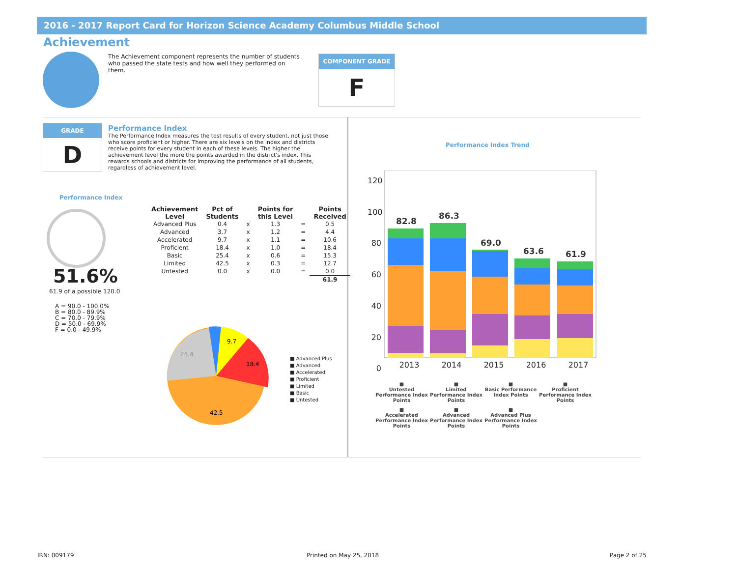2016 - 2017 Report Card for Horizon Science Academy Columbus Middle School
Achievement
The Achievement component represents the number of students who passed the state tests and how well they performed on them.
COMPONENT GRADE
F
GRADE
D
Performance Index
The Performance Index measures the test results of every student, not just those who score proficient or higher. There are six levels on the index and districts receive points for every student in each of these levels. The higher the achievement level the more the points awarded in the district's index. This rewards schools and districts for improving the performance of all students, regardless of achievement level.
Performance Index
51.6%
61.9 of a possible 120.0
A = 90.0 - 100.0%
B = 80.0 - 89.9%
C = 70.0 - 79.9%
D = 50.0 - 69.9%
F = 0.0 - 49.9%
| Achievement Level | Pct of Students | | Points for this Level | | Points Received |
| --- | --- | --- | --- | --- | --- |
| Advanced Plus | 0.4 | x | 1.3 | = | 0.5 |
| Advanced | 3.7 | x | 1.2 | = | 4.4 |
| Accelerated | 9.7 | x | 1.1 | = | 10.6 |
| Proficient | 18.4 | x | 1.0 | = | 18.4 |
| Basic | 25.4 | x | 0.6 | = | 15.3 |
| Limited | 42.5 | x | 0.3 | = | 12.7 |
| Untested | 0.0 | x | 0.0 | = | 0.0 |
| | | | | | 61.9 |
25.4
9.7
18.4
42.5
■ Advanced Plus
■ Advanced
■ Accelerated
■ Proficient
■ Limited
■ Basic
■ Untested
Performance Index Trend
120
100
80
60
40
20
0
82.8
86.3
69.0
63.6
61.9
2013 2014 2015 2016 2017
■
Untested Performance Index Points
■
Limited Performance Index Points
■
Basic Performance Index Points
■
Proficient Performance Index Points
■
Accelerated Performance Index Points
■
Advanced Performance Index Points
■
Advanced Plus Performance Index Points
IRN: 009179 Printed on May 25, 2018 Page 2 of 25